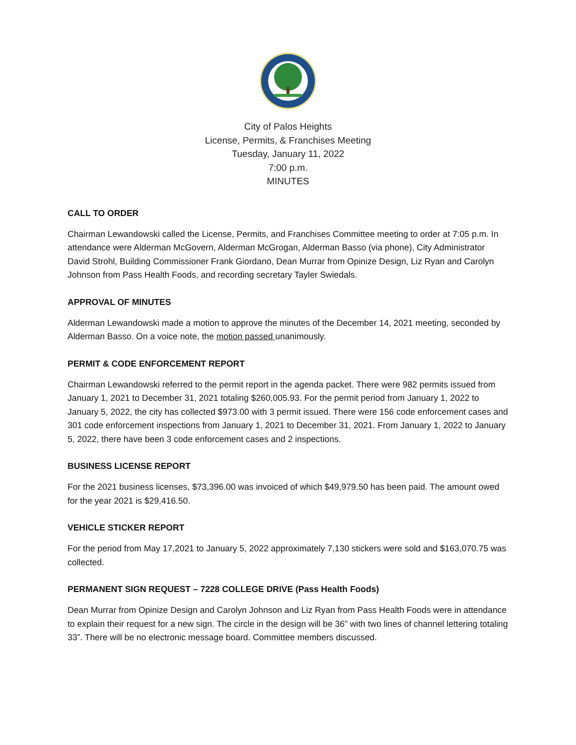City of Palos Heights
License, Permits, & Franchises Meeting
Tuesday, January 11, 2022
7:00 p.m.
MINUTES
CALL TO ORDER
Chairman Lewandowski called the License, Permits, and Franchises Committee meeting to order at 7:05 p.m. In attendance were Alderman McGovern, Alderman McGrogan, Alderman Basso (via phone), City Administrator David Strohl, Building Commissioner Frank Giordano, Dean Murrar from Opinize Design, Liz Ryan and Carolyn Johnson from Pass Health Foods, and recording secretary Tayler Swiedals.
APPROVAL OF MINUTES
Alderman Lewandowski made a motion to approve the minutes of the December 14, 2021 meeting, seconded by Alderman Basso. On a voice note, the motion passed unanimously.
PERMIT & CODE ENFORCEMENT REPORT
Chairman Lewandowski referred to the permit report in the agenda packet. There were 982 permits issued from January 1, 2021 to December 31, 2021 totaling $260,005.93. For the permit period from January 1, 2022 to January 5, 2022, the city has collected $973.00 with 3 permit issued. There were 156 code enforcement cases and 301 code enforcement inspections from January 1, 2021 to December 31, 2021. From January 1, 2022 to January 5, 2022, there have been 3 code enforcement cases and 2 inspections.
BUSINESS LICENSE REPORT
For the 2021 business licenses, $73,396.00 was invoiced of which $49,979.50 has been paid. The amount owed for the year 2021 is $29,416.50.
VEHICLE STICKER REPORT
For the period from May 17,2021 to January 5, 2022 approximately 7,130 stickers were sold and $163,070.75 was collected.
PERMANENT SIGN REQUEST – 7228 COLLEGE DRIVE (Pass Health Foods)
Dean Murrar from Opinize Design and Carolyn Johnson and Liz Ryan from Pass Health Foods were in attendance to explain their request for a new sign. The circle in the design will be 36” with two lines of channel lettering totaling 33”. There will be no electronic message board. Committee members discussed.